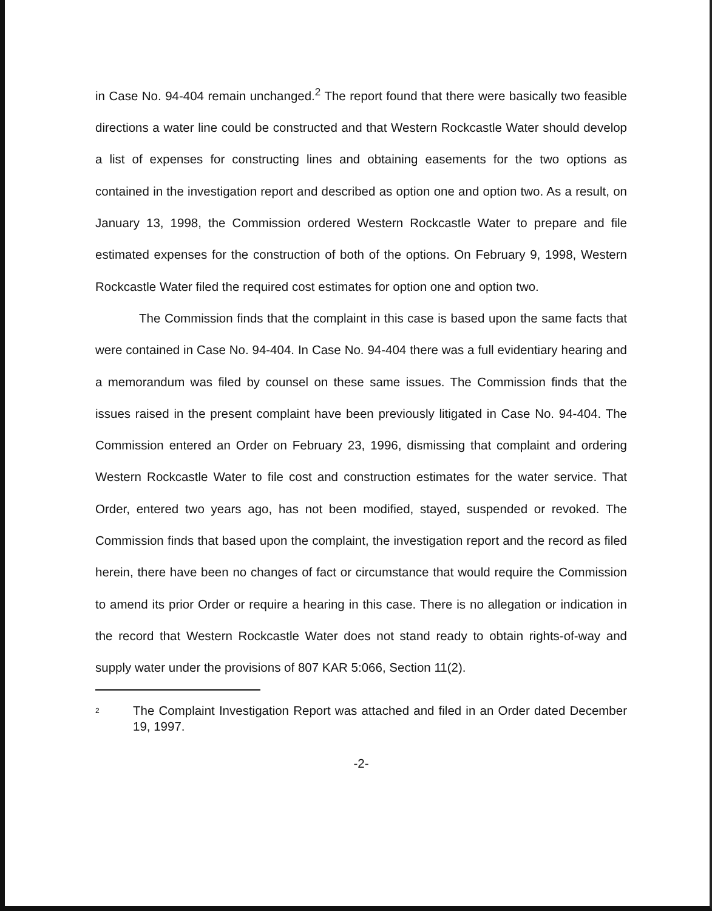in Case No. 94-404 remain unchanged.<sup>2</sup> The report found that there were basically two feasible directions a water line could be constructed and that Western Rockcastle Water should develop a list of expenses for constructing lines and obtaining easements for the two options as contained in the investigation report and described as option one and option two. As a result, on January 13, 1998, the Commission ordered Western Rockcastle Water to prepare and file estimated expenses for the construction of both of the options. On February 9, 1998, Western Rockcastle Water filed the required cost estimates for option one and option two.
The Commission finds that the complaint in this case is based upon the same facts that were contained in Case No. 94-404. In Case No. 94-404 there was a full evidentiary hearing and a memorandum was filed by counsel on these same issues. The Commission finds that the issues raised in the present complaint have been previously litigated in Case No. 94-404. The Commission entered an Order on February 23, 1996, dismissing that complaint and ordering Western Rockcastle Water to file cost and construction estimates for the water service. That Order, entered two years ago, has not been modified, stayed, suspended or revoked. The Commission finds that based upon the complaint, the investigation report and the record as filed herein, there have been no changes of fact or circumstance that would require the Commission to amend its prior Order or require a hearing in this case. There is no allegation or indication in the record that Western Rockcastle Water does not stand ready to obtain rights-of-way and supply water under the provisions of 807 KAR 5:066, Section 11(2).
2 The Complaint Investigation Report was attached and filed in an Order dated December 19, 1997.
-2-